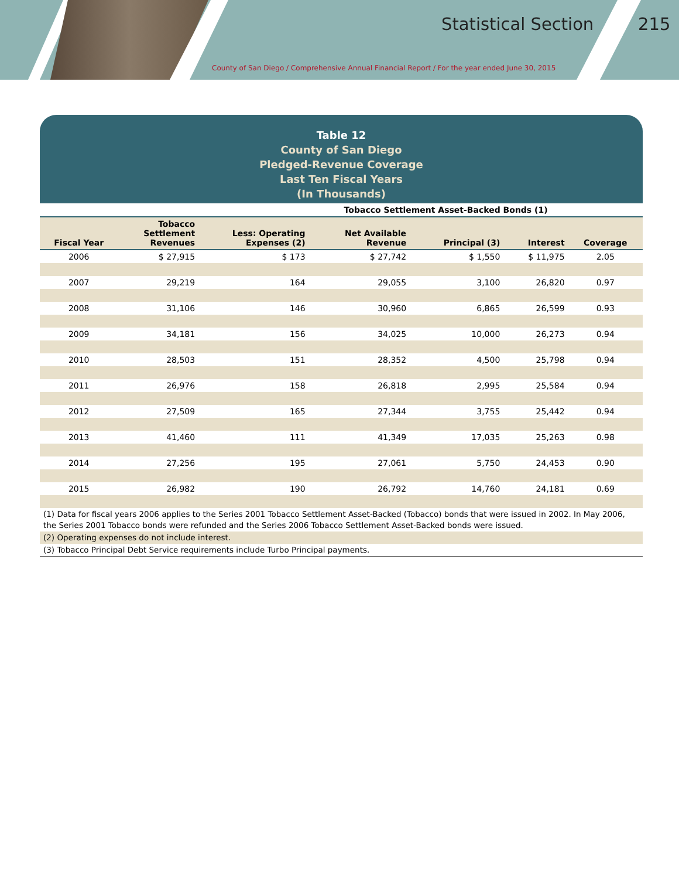Statistical Section 215
County of San Diego / Comprehensive Annual Financial Report / For the year ended June 30, 2015
Table 12
County of San Diego
Pledged-Revenue Coverage
Last Ten Fiscal Years
(In Thousands)
| | | | Tobacco Settlement Asset-Backed Bonds (1) | | | |
| Fiscal Year | Tobacco Settlement Revenues | Less: Operating Expenses (2) | Net Available Revenue | Principal (3) | Interest | Coverage |
| 2006 | $ 27,915 | $ 173 | $ 27,742 | $ 1,550 | $ 11,975 | 2.05 |
| 2007 | 29,219 | 164 | 29,055 | 3,100 | 26,820 | 0.97 |
| 2008 | 31,106 | 146 | 30,960 | 6,865 | 26,599 | 0.93 |
| 2009 | 34,181 | 156 | 34,025 | 10,000 | 26,273 | 0.94 |
| 2010 | 28,503 | 151 | 28,352 | 4,500 | 25,798 | 0.94 |
| 2011 | 26,976 | 158 | 26,818 | 2,995 | 25,584 | 0.94 |
| 2012 | 27,509 | 165 | 27,344 | 3,755 | 25,442 | 0.94 |
| 2013 | 41,460 | 111 | 41,349 | 17,035 | 25,263 | 0.98 |
| 2014 | 27,256 | 195 | 27,061 | 5,750 | 24,453 | 0.90 |
| 2015 | 26,982 | 190 | 26,792 | 14,760 | 24,181 | 0.69 |
(1) Data for fiscal years 2006 applies to the Series 2001 Tobacco Settlement Asset-Backed (Tobacco) bonds that were issued in 2002. In May 2006, the Series 2001 Tobacco bonds were refunded and the Series 2006 Tobacco Settlement Asset-Backed bonds were issued.
(2) Operating expenses do not include interest.
(3) Tobacco Principal Debt Service requirements include Turbo Principal payments.